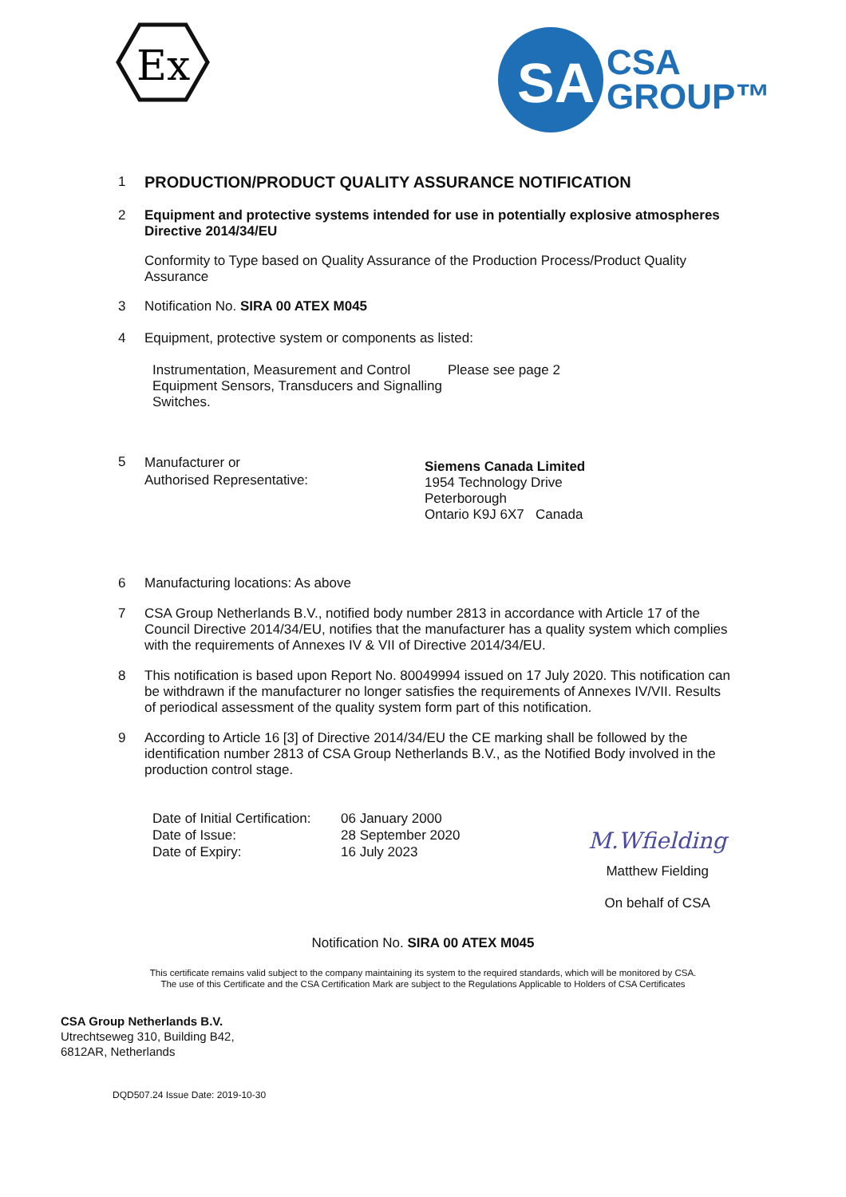Ex
SA
CSA
GROUP™
1
PRODUCTION/PRODUCT QUALITY ASSURANCE NOTIFICATION
2
Equipment and protective systems intended for use in potentially explosive atmospheres Directive 2014/34/EU
Conformity to Type based on Quality Assurance of the Production Process/Product Quality Assurance
3
Notification No. SIRA 00 ATEX M045
4
Equipment, protective system or components as listed:
Instrumentation, Measurement and Control Equipment Sensors, Transducers and Signalling Switches.
Please see page 2
5
Manufacturer or
Authorised Representative:
Siemens Canada Limited
1954 Technology Drive
Peterborough
Ontario K9J 6X7 Canada
6
Manufacturing locations: As above
7
CSA Group Netherlands B.V., notified body number 2813 in accordance with Article 17 of the Council Directive 2014/34/EU, notifies that the manufacturer has a quality system which complies with the requirements of Annexes IV & VII of Directive 2014/34/EU.
8
This notification is based upon Report No. 80049994 issued on 17 July 2020. This notification can be withdrawn if the manufacturer no longer satisfies the requirements of Annexes IV/VII. Results of periodical assessment of the quality system form part of this notification.
9
According to Article 16 [3] of Directive 2014/34/EU the CE marking shall be followed by the identification number 2813 of CSA Group Netherlands B.V., as the Notified Body involved in the production control stage.
Date of Initial Certification:
Date of Issue:
Date of Expiry:
06 January 2000
28 September 2020
16 July 2023
M.Wfielding
Matthew Fielding
On behalf of CSA
Notification No. SIRA 00 ATEX M045
This certificate remains valid subject to the company maintaining its system to the required standards, which will be monitored by CSA.
The use of this Certificate and the CSA Certification Mark are subject to the Regulations Applicable to Holders of CSA Certificates
CSA Group Netherlands B.V.
Utrechtseweg 310, Building B42,
6812AR, Netherlands
DQD507.24 Issue Date: 2019-10-30